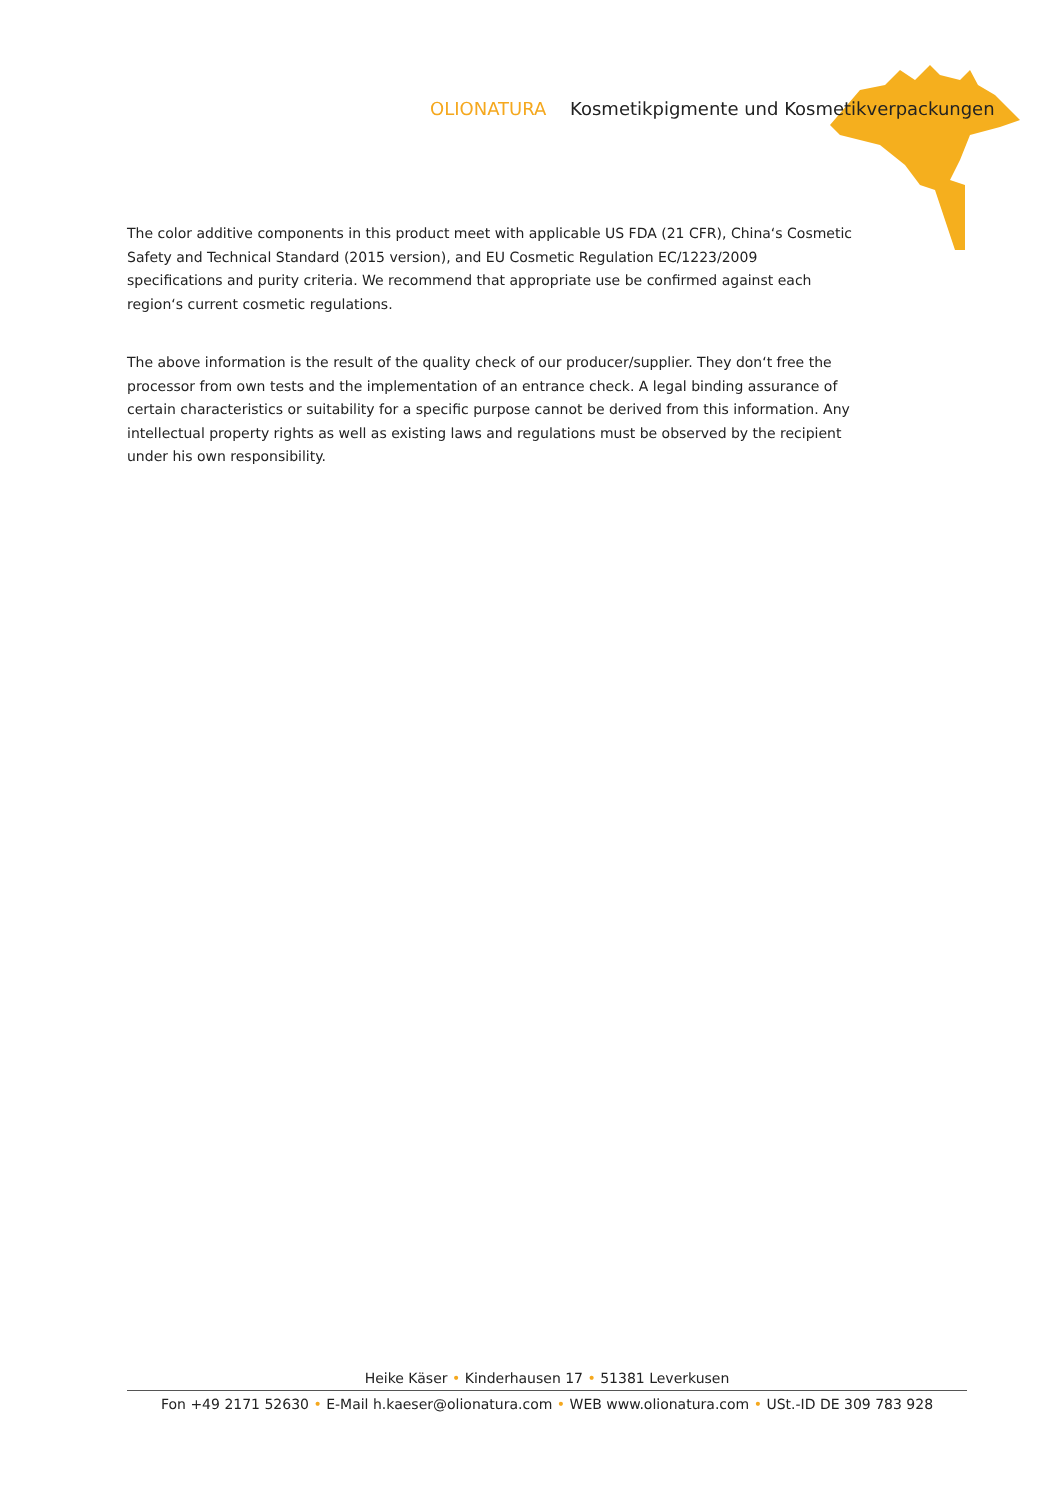OLIONATURA Kosmetikpigmente und Kosmetikverpackungen
The color additive components in this product meet with applicable US FDA (21 CFR), China‘s Cosmetic Safety and Technical Standard (2015 version), and EU Cosmetic Regulation EC/1223/2009 specifications and purity criteria. We recommend that appropriate use be confirmed against each region‘s current cosmetic regulations.
The above information is the result of the quality check of our producer/supplier. They don‘t free the processor from own tests and the implementation of an entrance check. A legal binding assurance of certain characteristics or suitability for a specific purpose cannot be derived from this information. Any intellectual property rights as well as existing laws and regulations must be observed by the recipient under his own responsibility.
Heike Käser • Kinderhausen 17 • 51381 Leverkusen
Fon +49 2171 52630 • E-Mail h.kaeser@olionatura.com • WEB www.olionatura.com • USt.-ID DE 309 783 928